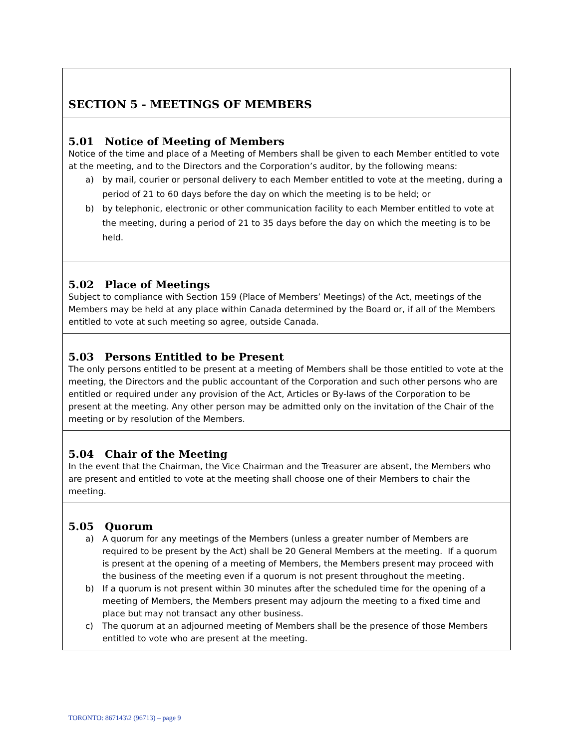| SECTION 5 - MEETINGS OF MEMBERS |
| 5.01 Notice of Meeting of Members Notice of the time and place of a Meeting of Members shall be given to each Member entitled to vote at the meeting, and to the Directors and the Corporation’s auditor, by the following means: a) by mail, courier or personal delivery to each Member entitled to vote at the meeting, during a period of 21 to 60 days before the day on which the meeting is to be held; or b) by telephonic, electronic or other communication facility to each Member entitled to vote at the meeting, during a period of 21 to 35 days before the day on which the meeting is to be held. |
| 5.02 Place of Meetings Subject to compliance with Section 159 (Place of Members’ Meetings) of the Act, meetings of the Members may be held at any place within Canada determined by the Board or, if all of the Members entitled to vote at such meeting so agree, outside Canada. |
| 5.03 Persons Entitled to be Present The only persons entitled to be present at a meeting of Members shall be those entitled to vote at the meeting, the Directors and the public accountant of the Corporation and such other persons who are entitled or required under any provision of the Act, Articles or By-laws of the Corporation to be present at the meeting. Any other person may be admitted only on the invitation of the Chair of the meeting or by resolution of the Members. |
| 5.04 Chair of the Meeting In the event that the Chairman, the Vice Chairman and the Treasurer are absent, the Members who are present and entitled to vote at the meeting shall choose one of their Members to chair the meeting. |
| 5.05 Quorum a) A quorum for any meetings of the Members (unless a greater number of Members are required to be present by the Act) shall be 20 General Members at the meeting. If a quorum is present at the opening of a meeting of Members, the Members present may proceed with the business of the meeting even if a quorum is not present throughout the meeting. b) If a quorum is not present within 30 minutes after the scheduled time for the opening of a meeting of Members, the Members present may adjourn the meeting to a fixed time and place but may not transact any other business. c) The quorum at an adjourned meeting of Members shall be the presence of those Members entitled to vote who are present at the meeting. |
TORONTO: 867143\2 (96713) – page 9